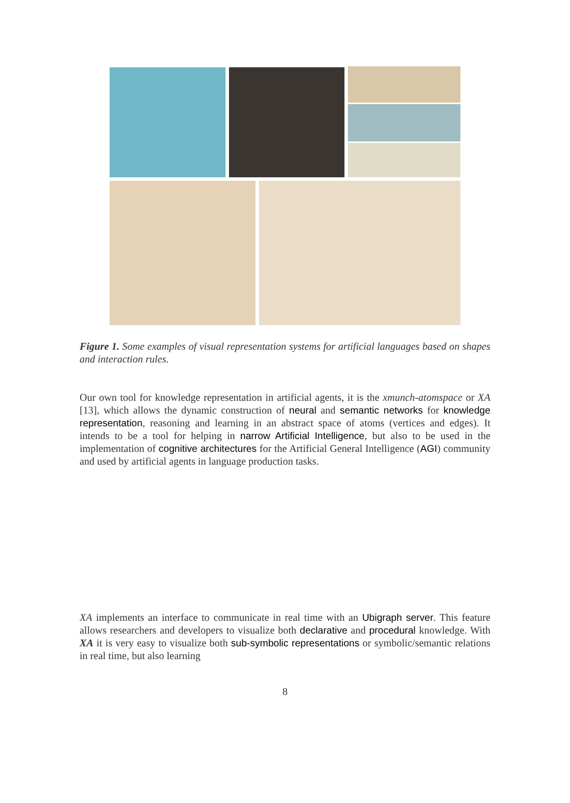Figure 1. Some examples of visual representation systems for artificial languages based on shapes and interaction rules.
Our own tool for knowledge representation in artificial agents, it is the xmunch-atomspace or XA [13], which allows the dynamic construction of neural and semantic networks for knowledge representation, reasoning and learning in an abstract space of atoms (vertices and edges). It intends to be a tool for helping in narrow Artificial Intelligence, but also to be used in the implementation of cognitive architectures for the Artificial General Intelligence (AGI) community and used by artificial agents in language production tasks.
XA implements an interface to communicate in real time with an Ubigraph server. This feature allows researchers and developers to visualize both declarative and procedural knowledge. With XA it is very easy to visualize both sub-symbolic representations or symbolic/semantic relations in real time, but also learning
8